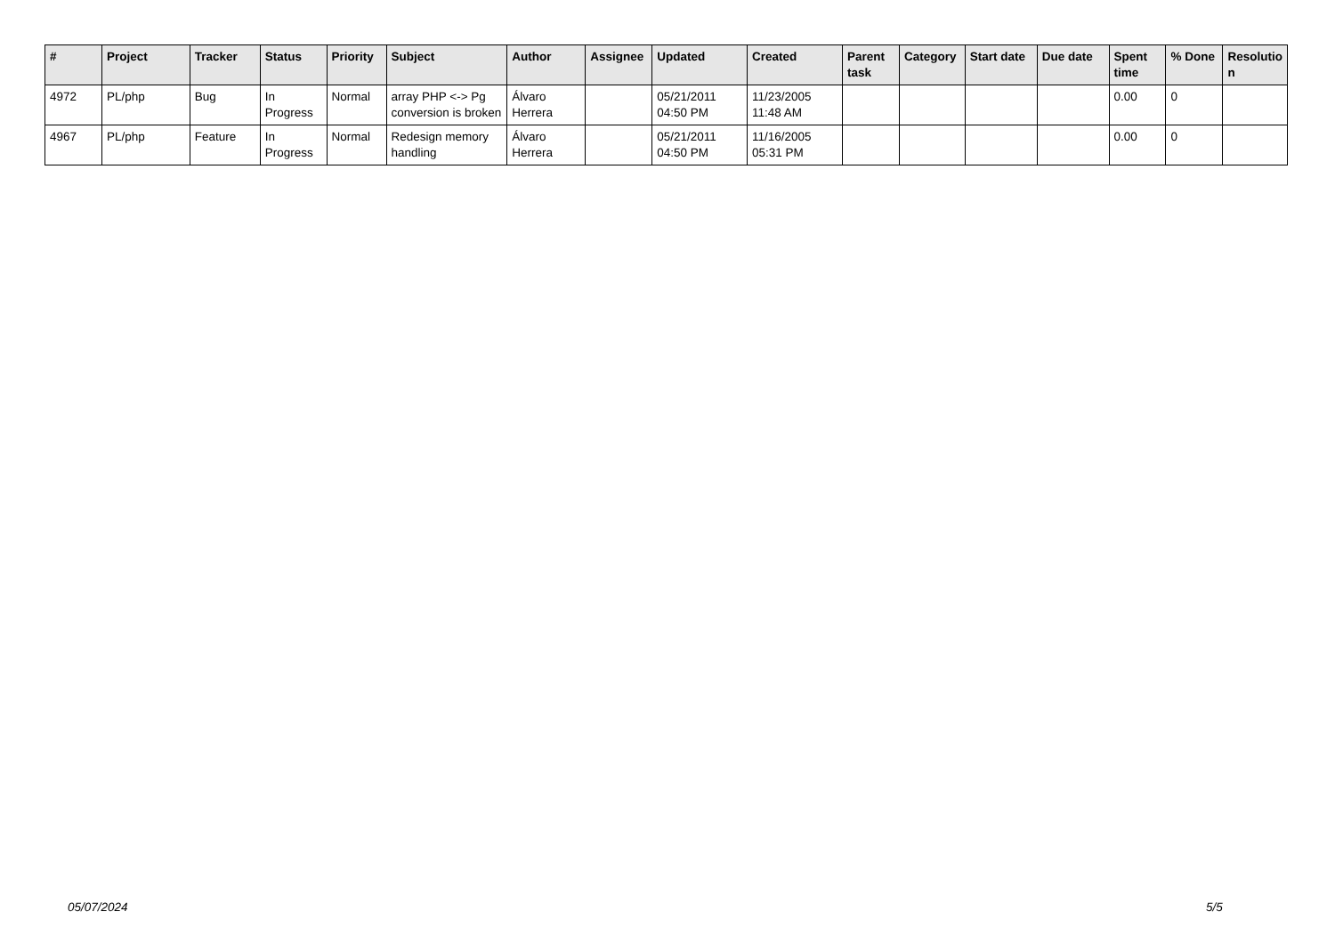| # | Project | Tracker | Status | Priority | Subject | Author | Assignee | Updated | Created | Parent task | Category | Start date | Due date | Spent time | % Done | Resolutio n |
| --- | --- | --- | --- | --- | --- | --- | --- | --- | --- | --- | --- | --- | --- | --- | --- | --- |
| 4972 | PL/php | Bug | In Progress | Normal | array PHP <-> Pg conversion is broken | Álvaro Herrera | | 05/21/2011 04:50 PM | 11/23/2005 11:48 AM | | | | | 0.00 | 0 | |
| 4967 | PL/php | Feature | In Progress | Normal | Redesign memory handling | Álvaro Herrera | | 05/21/2011 04:50 PM | 11/16/2005 05:31 PM | | | | | 0.00 | 0 | |
05/07/2024 5/5